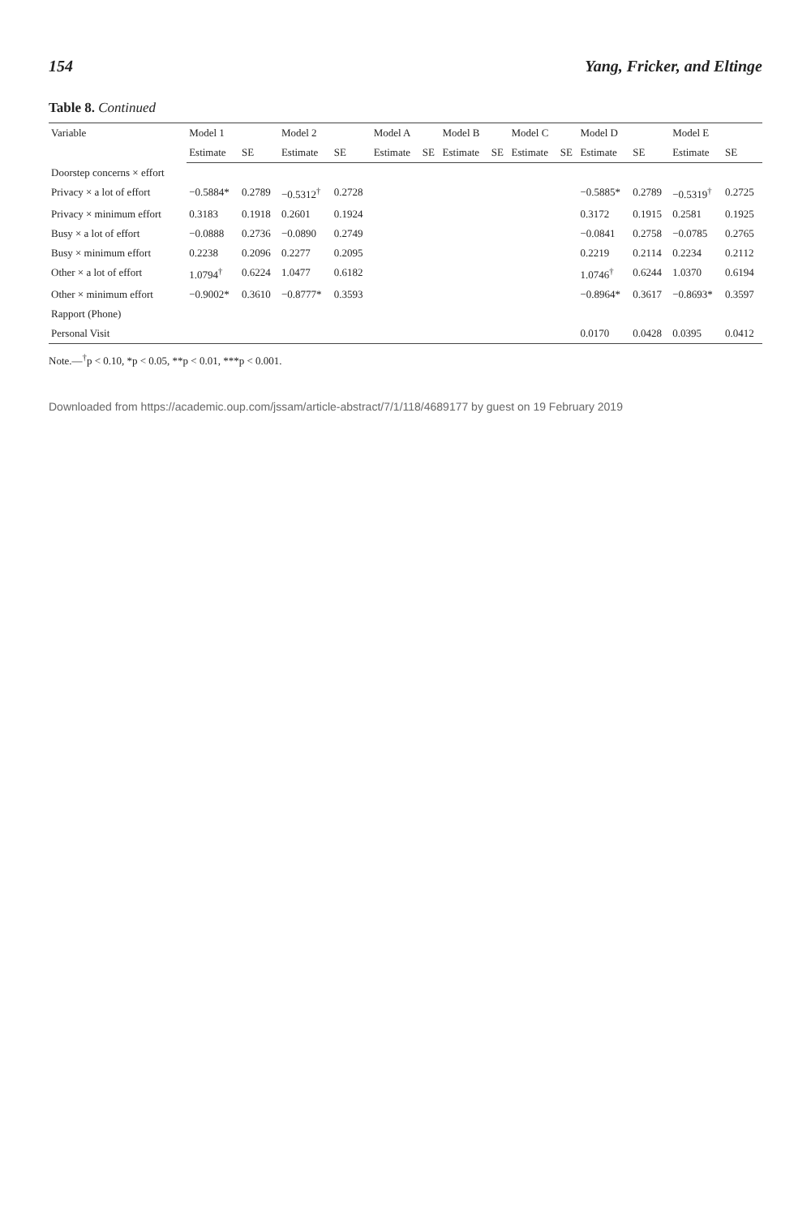154 Yang, Fricker, and Eltinge
Table 8. Continued
| Variable | Model 1 | | Model 2 | | Model A | | Model B | | Model C | | Model D | | Model E | |
| --- | --- | --- | --- | --- | --- | --- | --- | --- | --- | --- | --- | --- | --- | --- |
| | Estimate | SE | Estimate | SE | Estimate | SE | Estimate | SE | Estimate | SE | Estimate | SE | Estimate | SE |
| Doorstep concerns × effort | | | | | | | | | | | | | | |
| Privacy × a lot of effort | −0.5884* | 0.2789 | −0.5312<sup>†</sup> | 0.2728 | | | | | | | −0.5885* | 0.2789 | −0.5319<sup>†</sup> | 0.2725 |
| Privacy × minimum effort | 0.3183 | 0.1918 | 0.2601 | 0.1924 | | | | | | | 0.3172 | 0.1915 | 0.2581 | 0.1925 |
| Busy × a lot of effort | −0.0888 | 0.2736 | −0.0890 | 0.2749 | | | | | | | −0.0841 | 0.2758 | −0.0785 | 0.2765 |
| Busy × minimum effort | 0.2238 | 0.2096 | 0.2277 | 0.2095 | | | | | | | 0.2219 | 0.2114 | 0.2234 | 0.2112 |
| Other × a lot of effort | 1.0794<sup>†</sup> | 0.6224 | 1.0477 | 0.6182 | | | | | | | 1.0746<sup>†</sup> | 0.6244 | 1.0370 | 0.6194 |
| Other × minimum effort | −0.9002* | 0.3610 | −0.8777* | 0.3593 | | | | | | | −0.8964* | 0.3617 | −0.8693* | 0.3597 |
| Rapport (Phone) | | | | | | | | | | | | | | |
| Personal Visit | | | | | | | | | | | 0.0170 | 0.0428 | 0.0395 | 0.0412 |
Note.—<sup>†</sup>p < 0.10, *p < 0.05, **p < 0.01, ***p < 0.001.
Downloaded from https://academic.oup.com/jssam/article-abstract/7/1/118/4689177 by guest on 19 February 2019